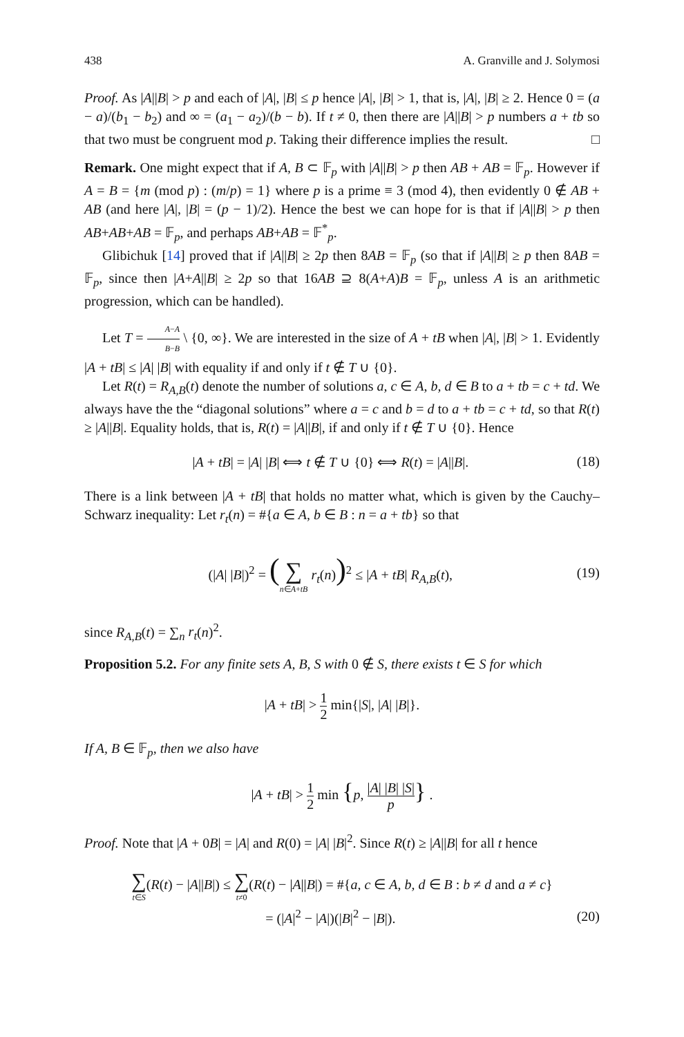438 A. Granville and J. Solymosi
Proof. As |A||B| > p and each of |A|, |B| ≤ p hence |A|, |B| > 1, that is, |A|, |B| ≥ 2. Hence 0 = (a − a)/(b<sub>1</sub> − b<sub>2</sub>) and ∞ = (a<sub>1</sub> − a<sub>2</sub>)/(b − b). If t ≠ 0, then there are |A||B| > p numbers a + tb so that two must be congruent mod p. Taking their difference implies the result. □
Remark. One might expect that if A, B ⊂ 𝔽<sub>p</sub> with |A||B| > p then AB + AB = 𝔽<sub>p</sub>. However if A = B = {m (mod p) : (m/p) = 1} where p is a prime ≡ 3 (mod 4), then evidently 0 ∉ AB + AB (and here |A|, |B| = (p − 1)/2). Hence the best we can hope for is that if |A||B| > p then AB+AB+AB = 𝔽<sub>p</sub>, and perhaps AB+AB = 𝔽<sup>*</sup><sub>p</sub>.
Glibichuk [14] proved that if |A||B| ≥ 2p then 8AB = 𝔽<sub>p</sub> (so that if |A||B| ≥ p then 8AB = 𝔽<sub>p</sub>, since then |A+A||B| ≥ 2p so that 16AB ⊇ 8(A+A)B = 𝔽<sub>p</sub>, unless A is an arithmetic progression, which can be handled).
Let T = A−A B−B \ {0, ∞}. We are interested in the size of A + tB when |A|, |B| > 1. Evidently |A + tB| ≤ |A| |B| with equality if and only if t ∉ T ∪ {0}.
Let R(t) = R<sub>A,B</sub>(t) denote the number of solutions a, c ∈ A, b, d ∈ B to a + tb = c + td. We always have the the “diagonal solutions” where a = c and b = d to a + tb = c + td, so that R(t) ≥ |A||B|. Equality holds, that is, R(t) = |A||B|, if and only if t ∉ T ∪ {0}. Hence
|A + tB| = |A| |B| ⟺ t ∉ T ∪ {0} ⟺ R(t) = |A||B|. (18)
There is a link between |A + tB| that holds no matter what, which is given by the Cauchy–Schwarz inequality: Let r<sub>t</sub>(n) = #{a ∈ A, b ∈ B : n = a + tb} so that
(|A| |B|)<sup>2</sup> = (∑ n∈A+tB r<sub>t</sub>(n))<sup>2</sup> ≤ |A + tB| R<sub>A,B</sub>(t), (19)
since R<sub>A,B</sub>(t) = ∑<sub>n</sub> r<sub>t</sub>(n)<sup>2</sup>.
Proposition 5.2. For any finite sets A, B, S with 0 ∉ S, there exists t ∈ S for which
|A + tB| > 1 2 min{|S|, |A| |B|}.
If A, B ∈ 𝔽<sub>p</sub>, then we also have
|A + tB| > 1 2 min {p, |A| |B| |S| p} .
Proof. Note that |A + 0B| = |A| and R(0) = |A| |B|<sup>2</sup>. Since R(t) ≥ |A||B| for all t hence
∑ t∈S(R(t) − |A||B|) ≤ ∑ t≠0(R(t) − |A||B|) = #{a, c ∈ A, b, d ∈ B : b ≠ d and a ≠ c}
= (|A|<sup>2</sup> − |A|)(|B|<sup>2</sup> − |B|). (20)